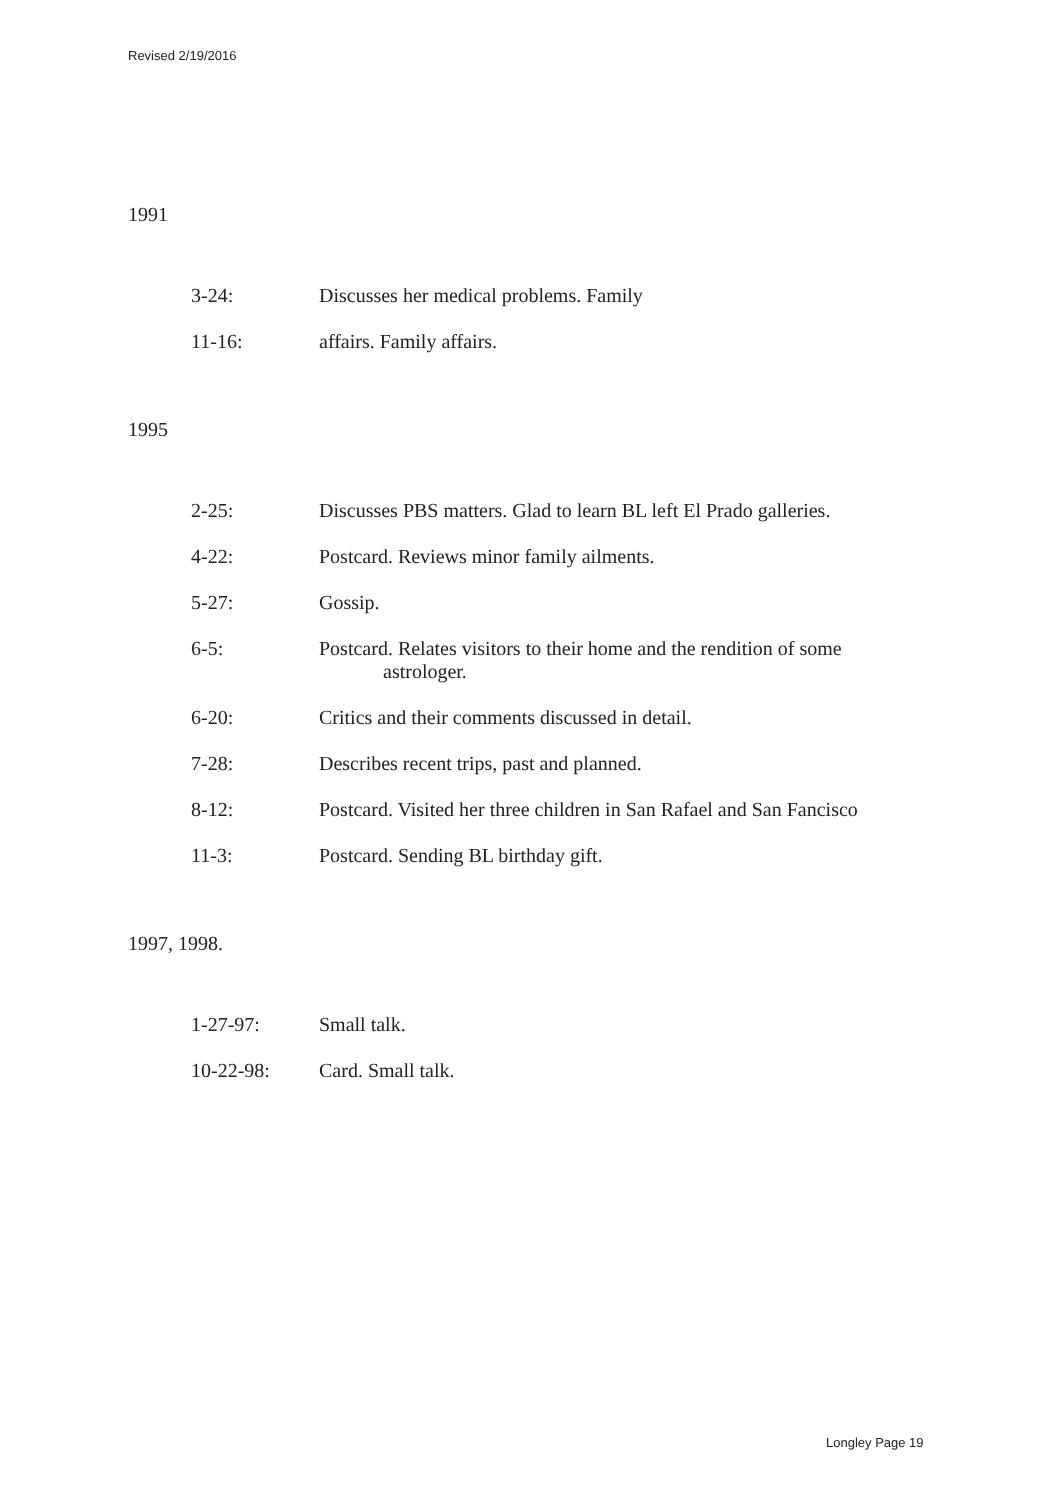Revised 2/19/2016
1991
3-24: Discusses her medical problems. Family
11-16: affairs. Family affairs.
1995
2-25: Discusses PBS matters. Glad to learn BL left El Prado galleries.
4-22: Postcard. Reviews minor family ailments.
5-27: Gossip.
6-5: Postcard. Relates visitors to their home and the rendition of some
astrologer.
6-20: Critics and their comments discussed in detail.
7-28: Describes recent trips, past and planned.
8-12: Postcard. Visited her three children in San Rafael and San Fancisco
11-3: Postcard. Sending BL birthday gift.
1997, 1998.
1-27-97: Small talk.
10-22-98: Card. Small talk.
Longley Page 19